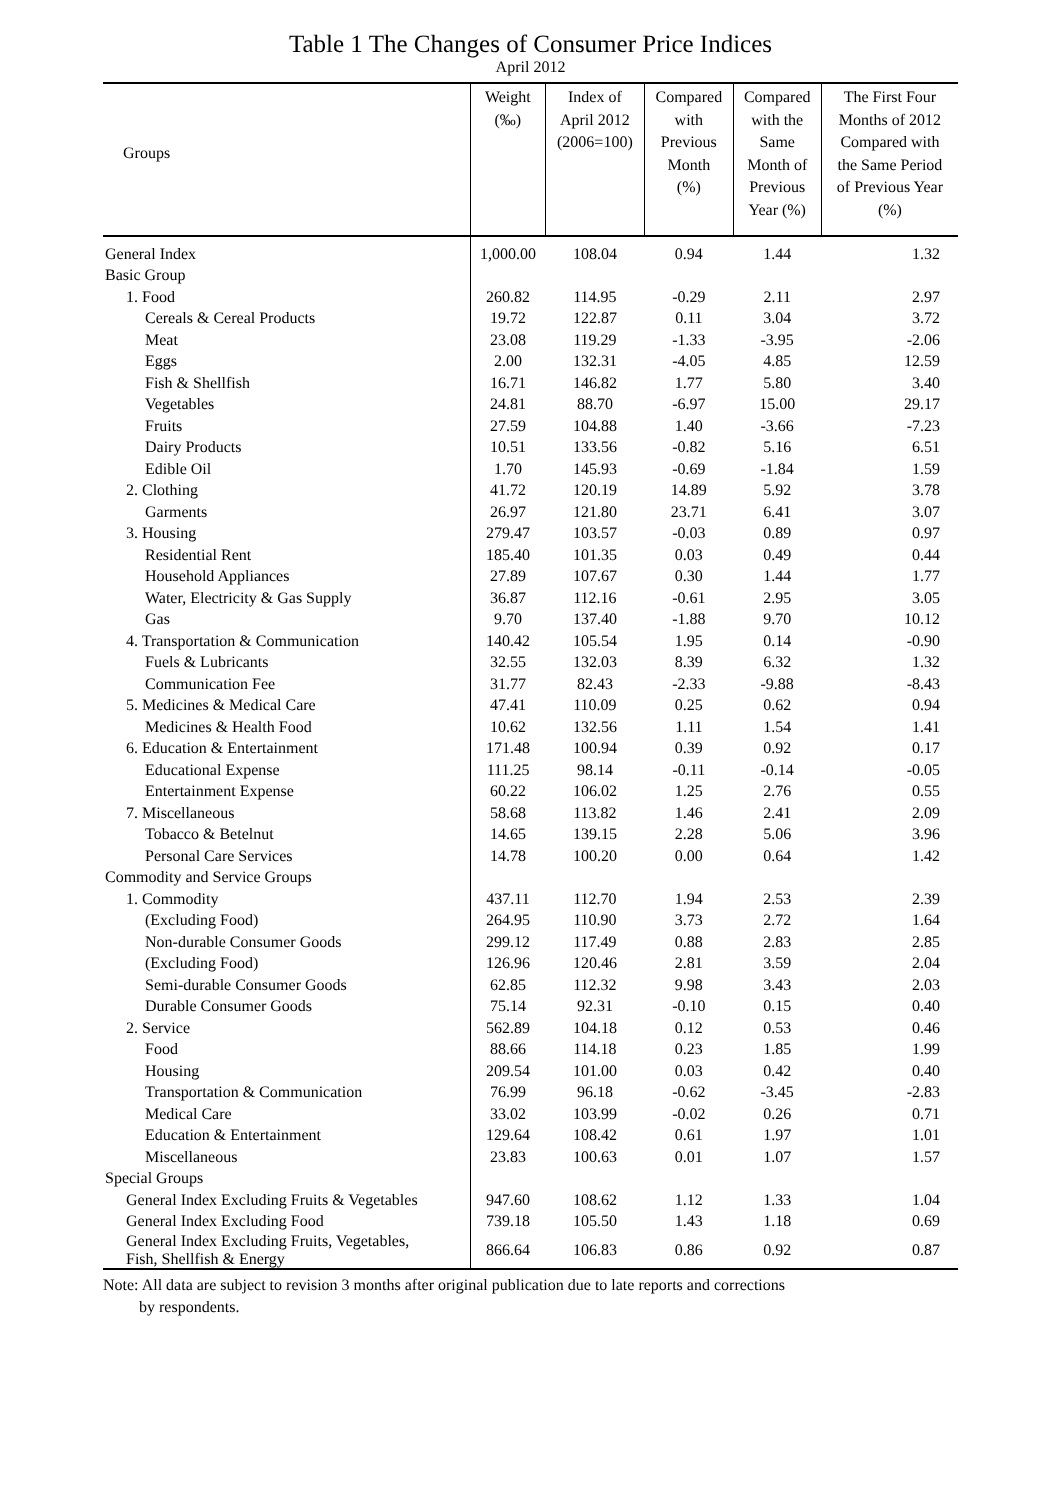Table 1 The Changes of Consumer Price Indices
April 2012
| Groups | Weight (‰) | Index of April 2012 (2006=100) | Compared with Previous Month (%) | Compared with the Same Month of Previous Year (%) | The First Four Months of 2012 Compared with the Same Period of Previous Year (%) |
| --- | --- | --- | --- | --- | --- |
| General Index | 1,000.00 | 108.04 | 0.94 | 1.44 | 1.32 |
| Basic Group | | | | | |
| 1. Food | 260.82 | 114.95 | -0.29 | 2.11 | 2.97 |
| Cereals & Cereal Products | 19.72 | 122.87 | 0.11 | 3.04 | 3.72 |
| Meat | 23.08 | 119.29 | -1.33 | -3.95 | -2.06 |
| Eggs | 2.00 | 132.31 | -4.05 | 4.85 | 12.59 |
| Fish & Shellfish | 16.71 | 146.82 | 1.77 | 5.80 | 3.40 |
| Vegetables | 24.81 | 88.70 | -6.97 | 15.00 | 29.17 |
| Fruits | 27.59 | 104.88 | 1.40 | -3.66 | -7.23 |
| Dairy Products | 10.51 | 133.56 | -0.82 | 5.16 | 6.51 |
| Edible Oil | 1.70 | 145.93 | -0.69 | -1.84 | 1.59 |
| 2. Clothing | 41.72 | 120.19 | 14.89 | 5.92 | 3.78 |
| Garments | 26.97 | 121.80 | 23.71 | 6.41 | 3.07 |
| 3. Housing | 279.47 | 103.57 | -0.03 | 0.89 | 0.97 |
| Residential Rent | 185.40 | 101.35 | 0.03 | 0.49 | 0.44 |
| Household Appliances | 27.89 | 107.67 | 0.30 | 1.44 | 1.77 |
| Water, Electricity & Gas Supply | 36.87 | 112.16 | -0.61 | 2.95 | 3.05 |
| Gas | 9.70 | 137.40 | -1.88 | 9.70 | 10.12 |
| 4. Transportation & Communication | 140.42 | 105.54 | 1.95 | 0.14 | -0.90 |
| Fuels & Lubricants | 32.55 | 132.03 | 8.39 | 6.32 | 1.32 |
| Communication Fee | 31.77 | 82.43 | -2.33 | -9.88 | -8.43 |
| 5. Medicines & Medical Care | 47.41 | 110.09 | 0.25 | 0.62 | 0.94 |
| Medicines & Health Food | 10.62 | 132.56 | 1.11 | 1.54 | 1.41 |
| 6. Education & Entertainment | 171.48 | 100.94 | 0.39 | 0.92 | 0.17 |
| Educational Expense | 111.25 | 98.14 | -0.11 | -0.14 | -0.05 |
| Entertainment Expense | 60.22 | 106.02 | 1.25 | 2.76 | 0.55 |
| 7. Miscellaneous | 58.68 | 113.82 | 1.46 | 2.41 | 2.09 |
| Tobacco & Betelnut | 14.65 | 139.15 | 2.28 | 5.06 | 3.96 |
| Personal Care Services | 14.78 | 100.20 | 0.00 | 0.64 | 1.42 |
| Commodity and Service Groups | | | | | |
| 1. Commodity | 437.11 | 112.70 | 1.94 | 2.53 | 2.39 |
| (Excluding Food) | 264.95 | 110.90 | 3.73 | 2.72 | 1.64 |
| Non-durable Consumer Goods | 299.12 | 117.49 | 0.88 | 2.83 | 2.85 |
| (Excluding Food) | 126.96 | 120.46 | 2.81 | 3.59 | 2.04 |
| Semi-durable Consumer Goods | 62.85 | 112.32 | 9.98 | 3.43 | 2.03 |
| Durable Consumer Goods | 75.14 | 92.31 | -0.10 | 0.15 | 0.40 |
| 2. Service | 562.89 | 104.18 | 0.12 | 0.53 | 0.46 |
| Food | 88.66 | 114.18 | 0.23 | 1.85 | 1.99 |
| Housing | 209.54 | 101.00 | 0.03 | 0.42 | 0.40 |
| Transportation & Communication | 76.99 | 96.18 | -0.62 | -3.45 | -2.83 |
| Medical Care | 33.02 | 103.99 | -0.02 | 0.26 | 0.71 |
| Education & Entertainment | 129.64 | 108.42 | 0.61 | 1.97 | 1.01 |
| Miscellaneous | 23.83 | 100.63 | 0.01 | 1.07 | 1.57 |
| Special Groups | | | | | |
| General Index Excluding Fruits & Vegetables | 947.60 | 108.62 | 1.12 | 1.33 | 1.04 |
| General Index Excluding Food | 739.18 | 105.50 | 1.43 | 1.18 | 0.69 |
| General Index Excluding Fruits, Vegetables, Fish, Shellfish & Energy | 866.64 | 106.83 | 0.86 | 0.92 | 0.87 |
Note: All data are subject to revision 3 months after original publication due to late reports and corrections
by respondents.